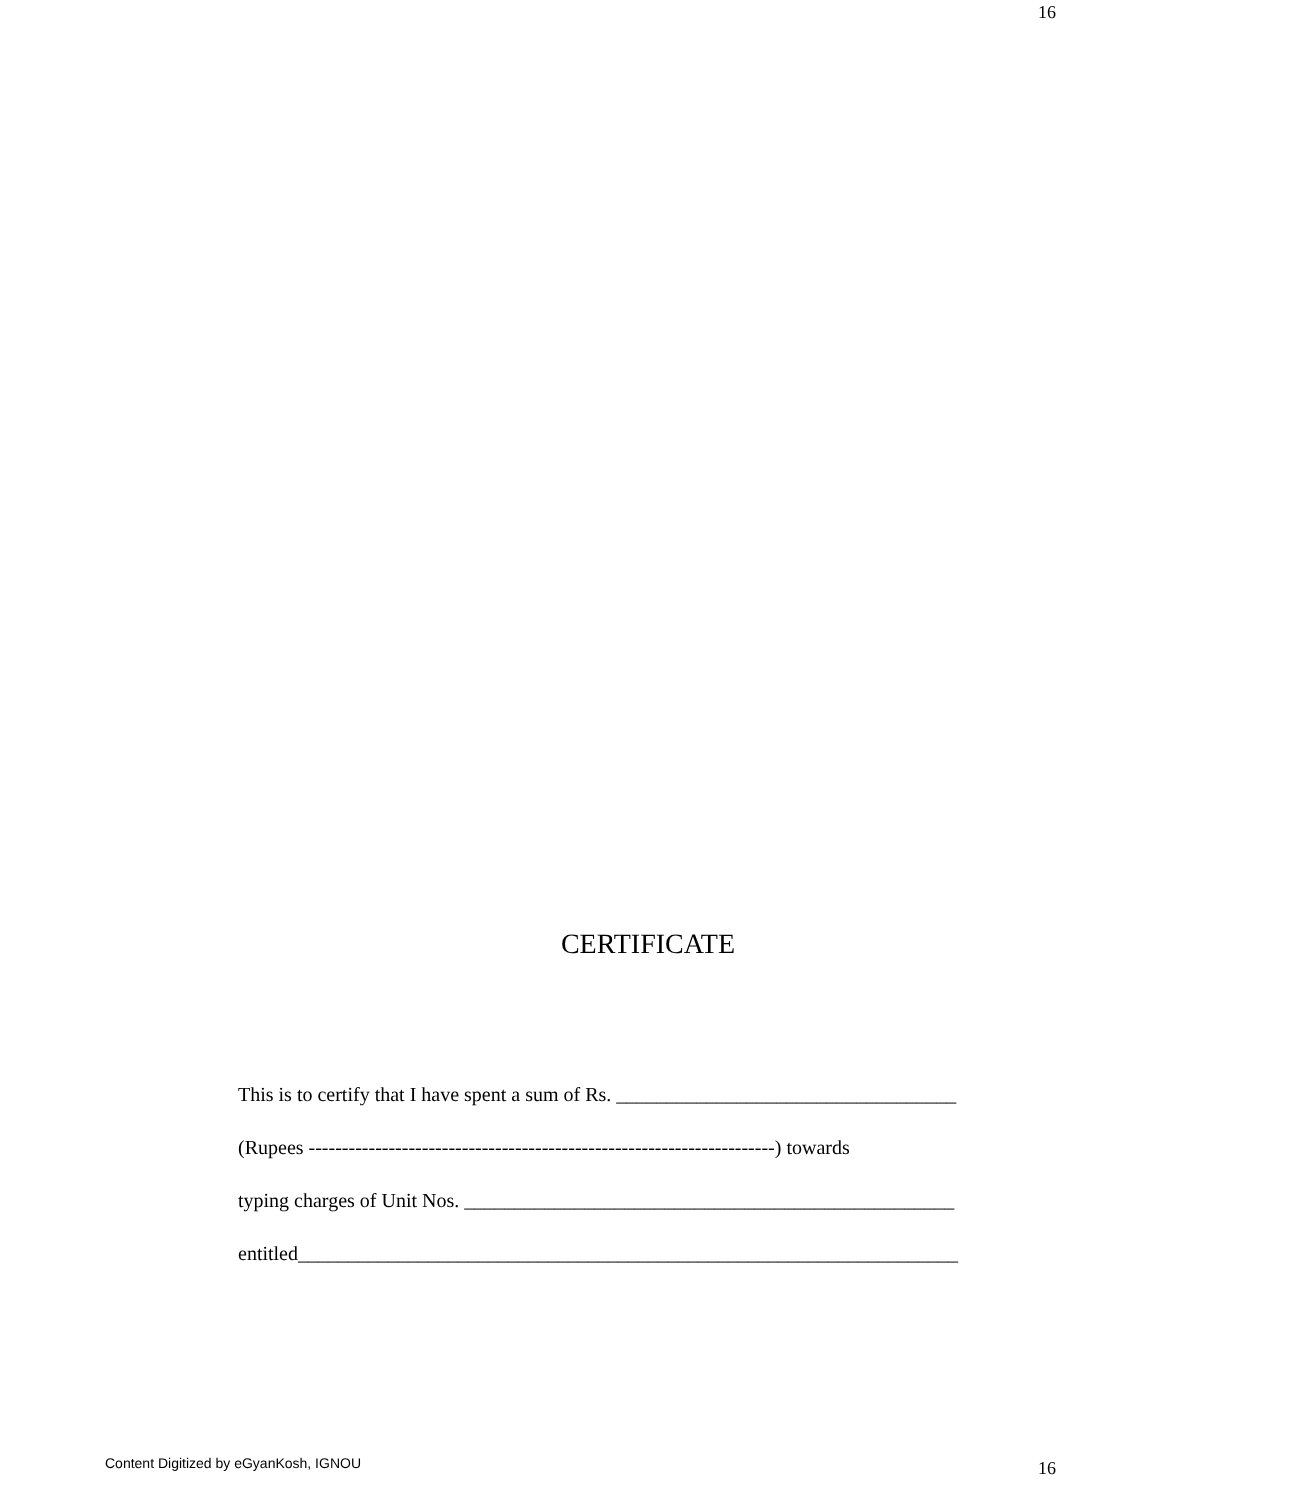16
CERTIFICATE
This is to certify that I have spent a sum of Rs. __________________________________
(Rupees ----------------------------------------------------------------------) towards
typing charges of Unit Nos. _________________________________________________
entitled__________________________________________________________________
Content Digitized by eGyanKosh, IGNOU
16